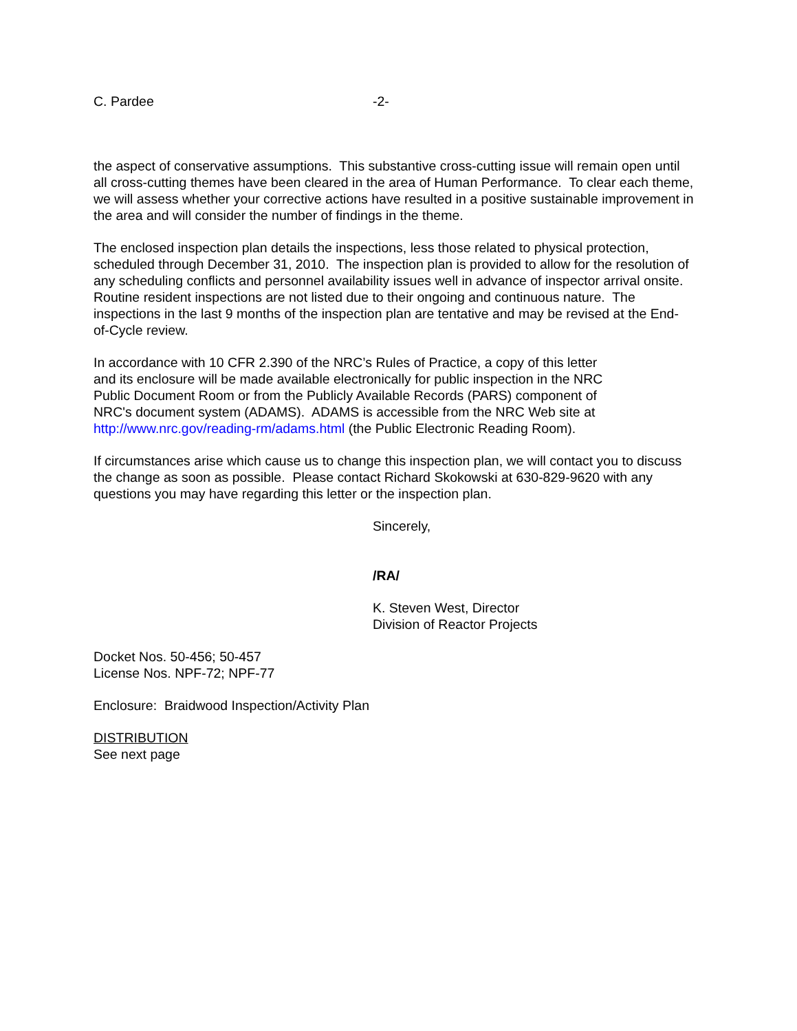C. Pardee -2-
the aspect of conservative assumptions. This substantive cross-cutting issue will remain open until all cross-cutting themes have been cleared in the area of Human Performance. To clear each theme, we will assess whether your corrective actions have resulted in a positive sustainable improvement in the area and will consider the number of findings in the theme.
The enclosed inspection plan details the inspections, less those related to physical protection, scheduled through December 31, 2010. The inspection plan is provided to allow for the resolution of any scheduling conflicts and personnel availability issues well in advance of inspector arrival onsite. Routine resident inspections are not listed due to their ongoing and continuous nature. The inspections in the last 9 months of the inspection plan are tentative and may be revised at the End-of-Cycle review.
In accordance with 10 CFR 2.390 of the NRC’s Rules of Practice, a copy of this letter
and its enclosure will be made available electronically for public inspection in the NRC
Public Document Room or from the Publicly Available Records (PARS) component of
NRC's document system (ADAMS). ADAMS is accessible from the NRC Web site at
http://www.nrc.gov/reading-rm/adams.html (the Public Electronic Reading Room).
If circumstances arise which cause us to change this inspection plan, we will contact you to discuss the change as soon as possible. Please contact Richard Skokowski at 630-829-9620 with any questions you may have regarding this letter or the inspection plan.
Sincerely,
/RA/
K. Steven West, Director
Division of Reactor Projects
Docket Nos. 50-456; 50-457
License Nos. NPF-72; NPF-77
Enclosure: Braidwood Inspection/Activity Plan
DISTRIBUTION
See next page